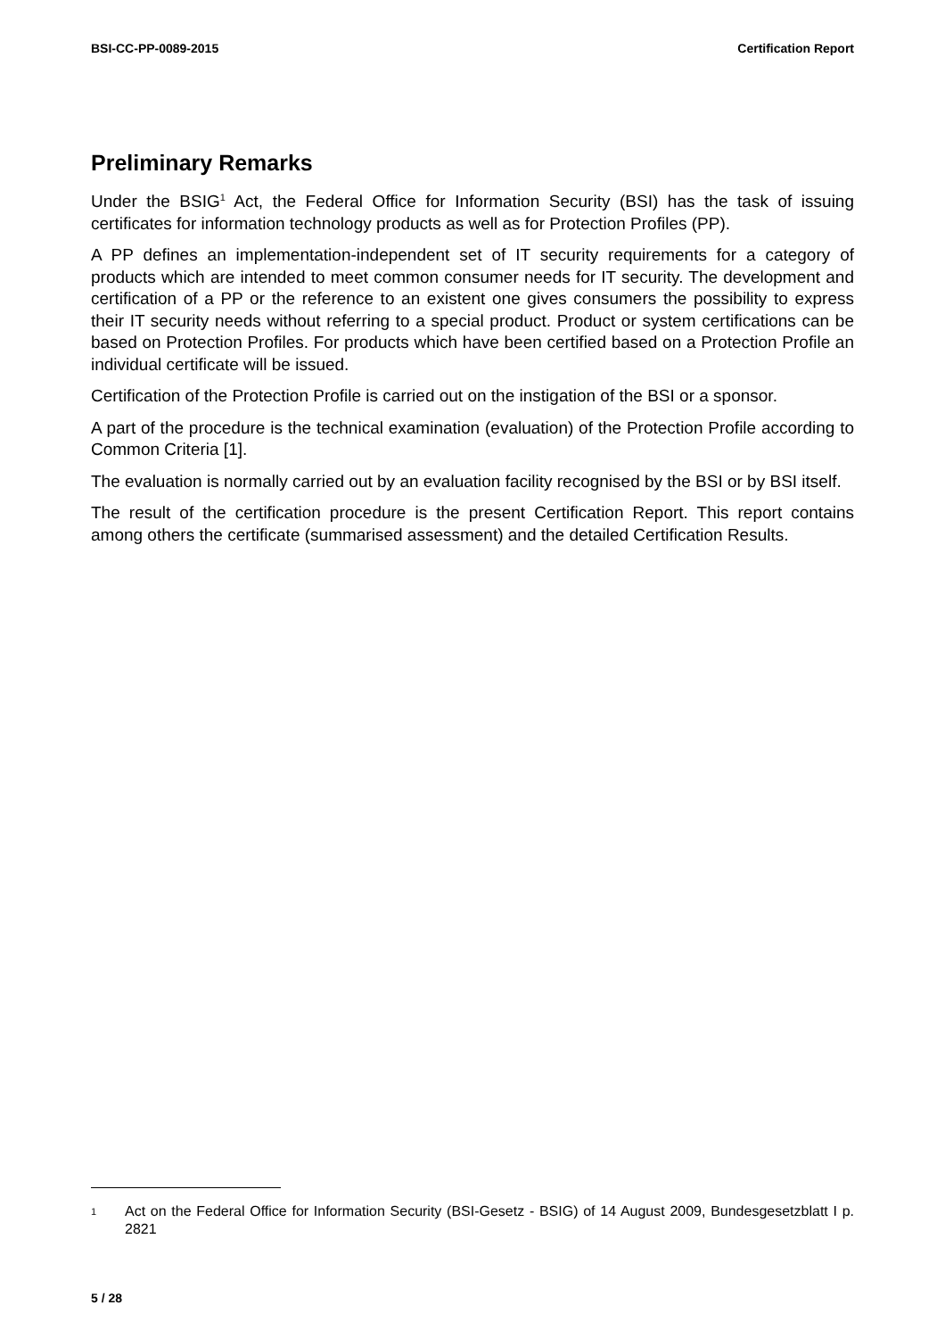BSI-CC-PP-0089-2015 Certification Report
Preliminary Remarks
Under the BSIG<sup>1</sup> Act, the Federal Office for Information Security (BSI) has the task of issuing certificates for information technology products as well as for Protection Profiles (PP).
A PP defines an implementation-independent set of IT security requirements for a category of products which are intended to meet common consumer needs for IT security. The development and certification of a PP or the reference to an existent one gives consumers the possibility to express their IT security needs without referring to a special product. Product or system certifications can be based on Protection Profiles. For products which have been certified based on a Protection Profile an individual certificate will be issued.
Certification of the Protection Profile is carried out on the instigation of the BSI or a sponsor.
A part of the procedure is the technical examination (evaluation) of the Protection Profile according to Common Criteria [1].
The evaluation is normally carried out by an evaluation facility recognised by the BSI or by BSI itself.
The result of the certification procedure is the present Certification Report. This report contains among others the certificate (summarised assessment) and the detailed Certification Results.
1 Act on the Federal Office for Information Security (BSI-Gesetz - BSIG) of 14 August 2009, Bundesgesetzblatt I p. 2821
5 / 28